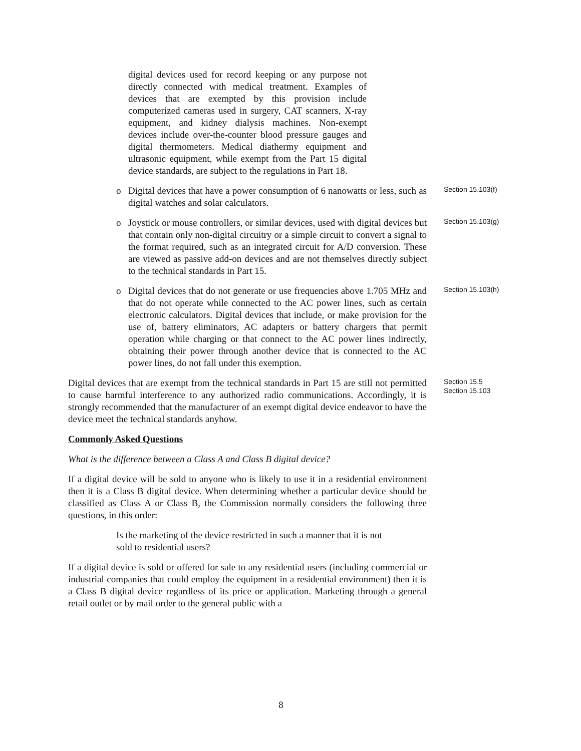digital devices used for record keeping or any purpose not directly connected with medical treatment. Examples of devices that are exempted by this provision include computerized cameras used in surgery, CAT scanners, X-ray equipment, and kidney dialysis machines. Non-exempt devices include over-the-counter blood pressure gauges and digital thermometers. Medical diathermy equipment and ultrasonic equipment, while exempt from the Part 15 digital device standards, are subject to the regulations in Part 18.
o Digital devices that have a power consumption of 6 nanowatts or less, such as digital watches and solar calculators.
Section 15.103(f)
o Joystick or mouse controllers, or similar devices, used with digital devices but that contain only non-digital circuitry or a simple circuit to convert a signal to the format required, such as an integrated circuit for A/D conversion. These are viewed as passive add-on devices and are not themselves directly subject to the technical standards in Part 15.
Section 15.103(g)
o Digital devices that do not generate or use frequencies above 1.705 MHz and that do not operate while connected to the AC power lines, such as certain electronic calculators. Digital devices that include, or make provision for the use of, battery eliminators, AC adapters or battery chargers that permit operation while charging or that connect to the AC power lines indirectly, obtaining their power through another device that is connected to the AC power lines, do not fall under this exemption.
Section 15.103(h)
Digital devices that are exempt from the technical standards in Part 15 are still not permitted to cause harmful interference to any authorized radio communications. Accordingly, it is strongly recommended that the manufacturer of an exempt digital device endeavor to have the device meet the technical standards anyhow.
Section 15.5
Section 15.103
Commonly Asked Questions
What is the difference between a Class A and Class B digital device?
If a digital device will be sold to anyone who is likely to use it in a residential environment then it is a Class B digital device. When determining whether a particular device should be classified as Class A or Class B, the Commission normally considers the following three questions, in this order:
Is the marketing of the device restricted in such a manner that it is not sold to residential users?
If a digital device is sold or offered for sale to any residential users (including commercial or industrial companies that could employ the equipment in a residential environment) then it is a Class B digital device regardless of its price or application. Marketing through a general retail outlet or by mail order to the general public with a
8